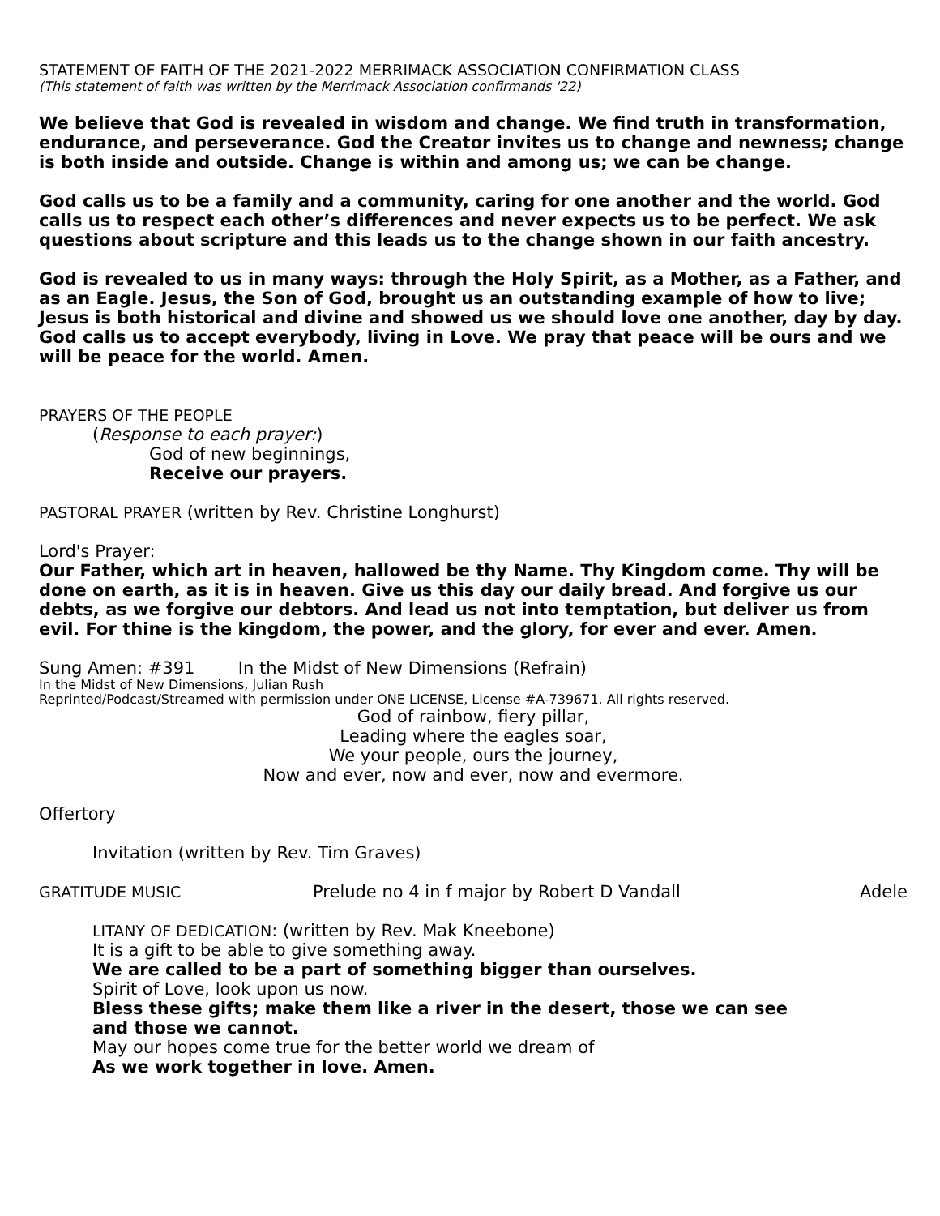STATEMENT OF FAITH OF THE 2021-2022 MERRIMACK ASSOCIATION CONFIRMATION CLASS
(This statement of faith was written by the Merrimack Association confirmands '22)
We believe that God is revealed in wisdom and change. We find truth in transformation, endurance, and perseverance. God the Creator invites us to change and newness; change is both inside and outside. Change is within and among us; we can be change.
God calls us to be a family and a community, caring for one another and the world. God calls us to respect each other’s differences and never expects us to be perfect. We ask questions about scripture and this leads us to the change shown in our faith ancestry.
God is revealed to us in many ways: through the Holy Spirit, as a Mother, as a Father, and as an Eagle. Jesus, the Son of God, brought us an outstanding example of how to live; Jesus is both historical and divine and showed us we should love one another, day by day. God calls us to accept everybody, living in Love. We pray that peace will be ours and we will be peace for the world. Amen.
PRAYERS OF THE PEOPLE
(Response to each prayer:)
God of new beginnings,
Receive our prayers.
PASTORAL PRAYER (written by Rev. Christine Longhurst)
Lord's Prayer:
Our Father, which art in heaven, hallowed be thy Name. Thy Kingdom come. Thy will be done on earth, as it is in heaven. Give us this day our daily bread. And forgive us our debts, as we forgive our debtors. And lead us not into temptation, but deliver us from evil. For thine is the kingdom, the power, and the glory, for ever and ever. Amen.
Sung Amen: #391 In the Midst of New Dimensions (Refrain)
In the Midst of New Dimensions, Julian Rush
Reprinted/Podcast/Streamed with permission under ONE LICENSE, License #A-739671. All rights reserved.
God of rainbow, fiery pillar,
Leading where the eagles soar,
We your people, ours the journey,
Now and ever, now and ever, now and evermore.
Offertory
Invitation (written by Rev. Tim Graves)
GRATITUDE MUSIC Prelude no 4 in f major by Robert D Vandall Adele
LITANY OF DEDICATION: (written by Rev. Mak Kneebone)
It is a gift to be able to give something away.
We are called to be a part of something bigger than ourselves.
Spirit of Love, look upon us now.
Bless these gifts; make them like a river in the desert, those we can see and those we cannot.
May our hopes come true for the better world we dream of
As we work together in love. Amen.